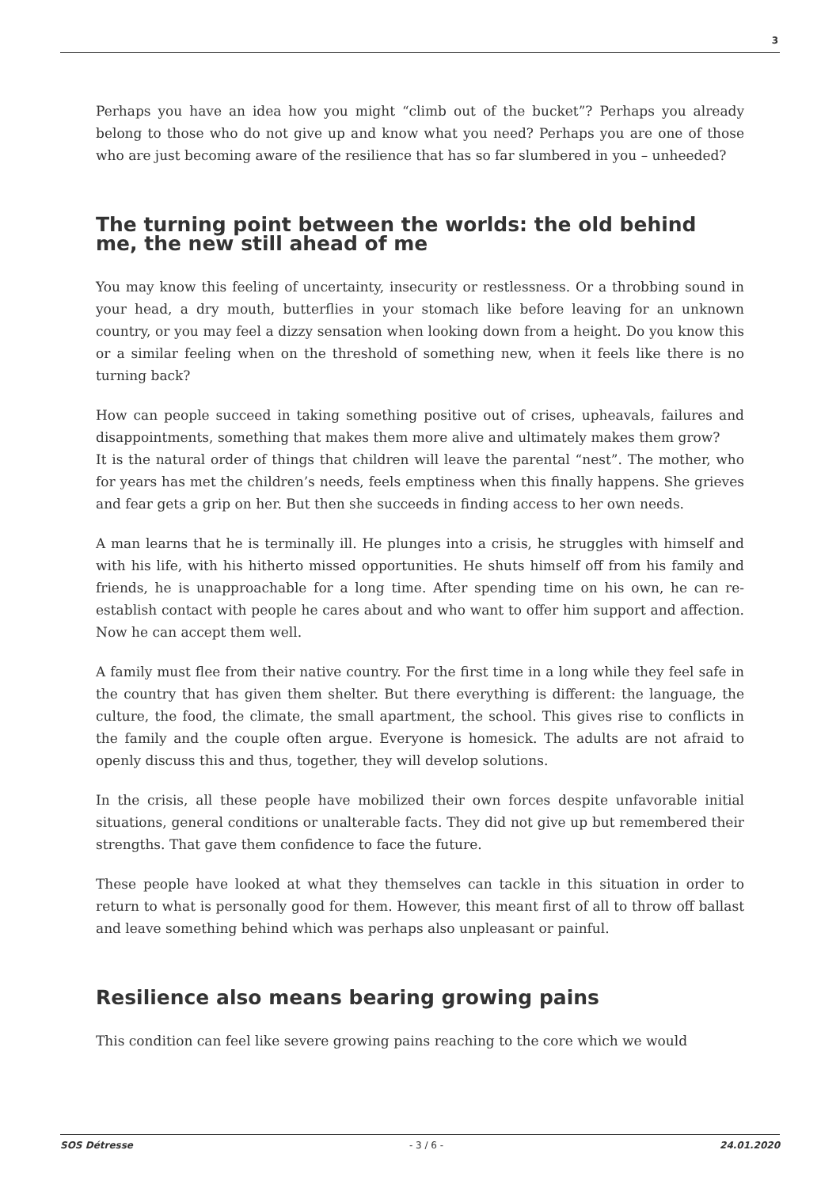3
Perhaps you have an idea how you might “climb out of the bucket”? Perhaps you already belong to those who do not give up and know what you need? Perhaps you are one of those who are just becoming aware of the resilience that has so far slumbered in you – unheeded?
The turning point between the worlds: the old behind me, the new still ahead of me
You may know this feeling of uncertainty, insecurity or restlessness. Or a throbbing sound in your head, a dry mouth, butterflies in your stomach like before leaving for an unknown country, or you may feel a dizzy sensation when looking down from a height. Do you know this or a similar feeling when on the threshold of something new, when it feels like there is no turning back?
How can people succeed in taking something positive out of crises, upheavals, failures and disappointments, something that makes them more alive and ultimately makes them grow?
It is the natural order of things that children will leave the parental “nest”. The mother, who for years has met the children’s needs, feels emptiness when this finally happens. She grieves and fear gets a grip on her. But then she succeeds in finding access to her own needs.
A man learns that he is terminally ill. He plunges into a crisis, he struggles with himself and with his life, with his hitherto missed opportunities. He shuts himself off from his family and friends, he is unapproachable for a long time. After spending time on his own, he can re-establish contact with people he cares about and who want to offer him support and affection. Now he can accept them well.
A family must flee from their native country. For the first time in a long while they feel safe in the country that has given them shelter. But there everything is different: the language, the culture, the food, the climate, the small apartment, the school. This gives rise to conflicts in the family and the couple often argue. Everyone is homesick. The adults are not afraid to openly discuss this and thus, together, they will develop solutions.
In the crisis, all these people have mobilized their own forces despite unfavorable initial situations, general conditions or unalterable facts. They did not give up but remembered their strengths. That gave them confidence to face the future.
These people have looked at what they themselves can tackle in this situation in order to return to what is personally good for them. However, this meant first of all to throw off ballast and leave something behind which was perhaps also unpleasant or painful.
Resilience also means bearing growing pains
This condition can feel like severe growing pains reaching to the core which we would
SOS Détresse - 3 / 6 - 24.01.2020